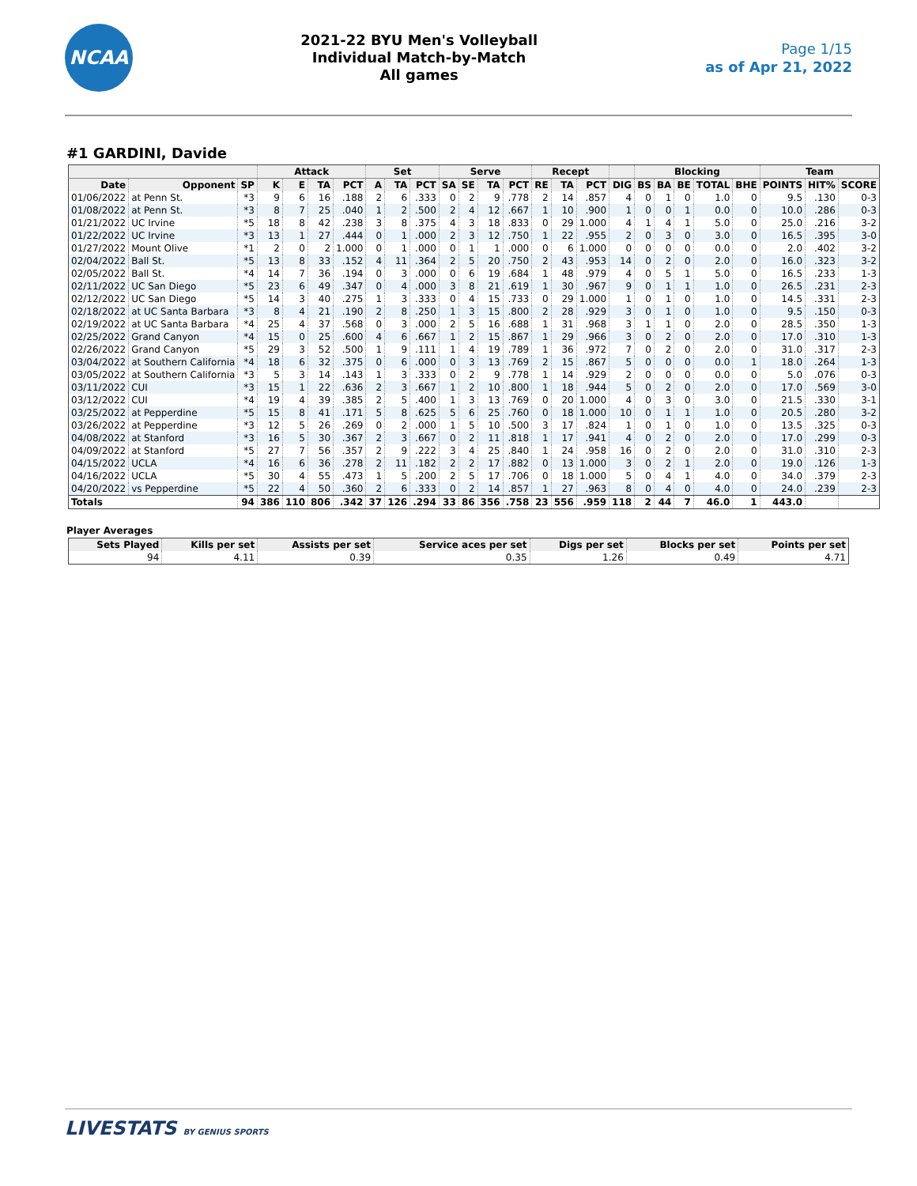NCAA
2021-22 BYU Men's Volleyball
Individual Match-by-Match
All games
Page 1/15
as of Apr 21, 2022
#1 GARDINI, Davide
| | | | Attack | | | | Set | | | Serve | | | | Recept | | | | Blocking | | | | | Team | | |
| --- | --- | --- | --- | --- | --- | --- | --- | --- | --- | --- | --- | --- | --- | --- | --- | --- | --- | --- | --- | --- | --- | --- | --- | --- | --- |
| Date | Opponent | SP | K | E | TA | PCT | A | TA | PCT | SA | SE | TA | PCT | RE | TA | PCT | DIG | BS | BA | BE | TOTAL | BHE | POINTS | HIT% | SCORE |
| 01/06/2022 | at Penn St. | *3 | 9 | 6 | 16 | .188 | 2 | 6 | .333 | 0 | 2 | 9 | .778 | 2 | 14 | .857 | 4 | 0 | 1 | 0 | 1.0 | 0 | 9.5 | .130 | 0-3 |
| 01/08/2022 | at Penn St. | *3 | 8 | 7 | 25 | .040 | 1 | 2 | .500 | 2 | 4 | 12 | .667 | 1 | 10 | .900 | 1 | 0 | 0 | 1 | 0.0 | 0 | 10.0 | .286 | 0-3 |
| 01/21/2022 | UC Irvine | *5 | 18 | 8 | 42 | .238 | 3 | 8 | .375 | 4 | 3 | 18 | .833 | 0 | 29 | 1.000 | 4 | 1 | 4 | 1 | 5.0 | 0 | 25.0 | .216 | 3-2 |
| 01/22/2022 | UC Irvine | *3 | 13 | 1 | 27 | .444 | 0 | 1 | .000 | 2 | 3 | 12 | .750 | 1 | 22 | .955 | 2 | 0 | 3 | 0 | 3.0 | 0 | 16.5 | .395 | 3-0 |
| 01/27/2022 | Mount Olive | *1 | 2 | 0 | 2 | 1.000 | 0 | 1 | .000 | 0 | 1 | 1 | .000 | 0 | 6 | 1.000 | 0 | 0 | 0 | 0 | 0.0 | 0 | 2.0 | .402 | 3-2 |
| 02/04/2022 | Ball St. | *5 | 13 | 8 | 33 | .152 | 4 | 11 | .364 | 2 | 5 | 20 | .750 | 2 | 43 | .953 | 14 | 0 | 2 | 0 | 2.0 | 0 | 16.0 | .323 | 3-2 |
| 02/05/2022 | Ball St. | *4 | 14 | 7 | 36 | .194 | 0 | 3 | .000 | 0 | 6 | 19 | .684 | 1 | 48 | .979 | 4 | 0 | 5 | 1 | 5.0 | 0 | 16.5 | .233 | 1-3 |
| 02/11/2022 | UC San Diego | *5 | 23 | 6 | 49 | .347 | 0 | 4 | .000 | 3 | 8 | 21 | .619 | 1 | 30 | .967 | 9 | 0 | 1 | 1 | 1.0 | 0 | 26.5 | .231 | 2-3 |
| 02/12/2022 | UC San Diego | *5 | 14 | 3 | 40 | .275 | 1 | 3 | .333 | 0 | 4 | 15 | .733 | 0 | 29 | 1.000 | 1 | 0 | 1 | 0 | 1.0 | 0 | 14.5 | .331 | 2-3 |
| 02/18/2022 | at UC Santa Barbara | *3 | 8 | 4 | 21 | .190 | 2 | 8 | .250 | 1 | 3 | 15 | .800 | 2 | 28 | .929 | 3 | 0 | 1 | 0 | 1.0 | 0 | 9.5 | .150 | 0-3 |
| 02/19/2022 | at UC Santa Barbara | *4 | 25 | 4 | 37 | .568 | 0 | 3 | .000 | 2 | 5 | 16 | .688 | 1 | 31 | .968 | 3 | 1 | 1 | 0 | 2.0 | 0 | 28.5 | .350 | 1-3 |
| 02/25/2022 | Grand Canyon | *4 | 15 | 0 | 25 | .600 | 4 | 6 | .667 | 1 | 2 | 15 | .867 | 1 | 29 | .966 | 3 | 0 | 2 | 0 | 2.0 | 0 | 17.0 | .310 | 1-3 |
| 02/26/2022 | Grand Canyon | *5 | 29 | 3 | 52 | .500 | 1 | 9 | .111 | 1 | 4 | 19 | .789 | 1 | 36 | .972 | 7 | 0 | 2 | 0 | 2.0 | 0 | 31.0 | .317 | 2-3 |
| 03/04/2022 | at Southern California | *4 | 18 | 6 | 32 | .375 | 0 | 6 | .000 | 0 | 3 | 13 | .769 | 2 | 15 | .867 | 5 | 0 | 0 | 0 | 0.0 | 1 | 18.0 | .264 | 1-3 |
| 03/05/2022 | at Southern California | *3 | 5 | 3 | 14 | .143 | 1 | 3 | .333 | 0 | 2 | 9 | .778 | 1 | 14 | .929 | 2 | 0 | 0 | 0 | 0.0 | 0 | 5.0 | .076 | 0-3 |
| 03/11/2022 | CUI | *3 | 15 | 1 | 22 | .636 | 2 | 3 | .667 | 1 | 2 | 10 | .800 | 1 | 18 | .944 | 5 | 0 | 2 | 0 | 2.0 | 0 | 17.0 | .569 | 3-0 |
| 03/12/2022 | CUI | *4 | 19 | 4 | 39 | .385 | 2 | 5 | .400 | 1 | 3 | 13 | .769 | 0 | 20 | 1.000 | 4 | 0 | 3 | 0 | 3.0 | 0 | 21.5 | .330 | 3-1 |
| 03/25/2022 | at Pepperdine | *5 | 15 | 8 | 41 | .171 | 5 | 8 | .625 | 5 | 6 | 25 | .760 | 0 | 18 | 1.000 | 10 | 0 | 1 | 1 | 1.0 | 0 | 20.5 | .280 | 3-2 |
| 03/26/2022 | at Pepperdine | *3 | 12 | 5 | 26 | .269 | 0 | 2 | .000 | 1 | 5 | 10 | .500 | 3 | 17 | .824 | 1 | 0 | 1 | 0 | 1.0 | 0 | 13.5 | .325 | 0-3 |
| 04/08/2022 | at Stanford | *3 | 16 | 5 | 30 | .367 | 2 | 3 | .667 | 0 | 2 | 11 | .818 | 1 | 17 | .941 | 4 | 0 | 2 | 0 | 2.0 | 0 | 17.0 | .299 | 0-3 |
| 04/09/2022 | at Stanford | *5 | 27 | 7 | 56 | .357 | 2 | 9 | .222 | 3 | 4 | 25 | .840 | 1 | 24 | .958 | 16 | 0 | 2 | 0 | 2.0 | 0 | 31.0 | .310 | 2-3 |
| 04/15/2022 | UCLA | *4 | 16 | 6 | 36 | .278 | 2 | 11 | .182 | 2 | 2 | 17 | .882 | 0 | 13 | 1.000 | 3 | 0 | 2 | 1 | 2.0 | 0 | 19.0 | .126 | 1-3 |
| 04/16/2022 | UCLA | *5 | 30 | 4 | 55 | .473 | 1 | 5 | .200 | 2 | 5 | 17 | .706 | 0 | 18 | 1.000 | 5 | 0 | 4 | 1 | 4.0 | 0 | 34.0 | .379 | 2-3 |
| 04/20/2022 | vs Pepperdine | *5 | 22 | 4 | 50 | .360 | 2 | 6 | .333 | 0 | 2 | 14 | .857 | 1 | 27 | .963 | 8 | 0 | 4 | 0 | 4.0 | 0 | 24.0 | .239 | 2-3 |
| Totals | | 94 | 386 | 110 | 806 | .342 | 37 | 126 | .294 | 33 | 86 | 356 | .758 | 23 | 556 | .959 | 118 | 2 | 44 | 7 | 46.0 | 1 | 443.0 | | |
Player Averages
| Sets Played | Kills per set | Assists per set | Service aces per set | Digs per set | Blocks per set | Points per set |
| --- | --- | --- | --- | --- | --- | --- |
| 94 | 4.11 | 0.39 | 0.35 | 1.26 | 0.49 | 4.71 |
LIVESTATS BY GENIUS SPORTS